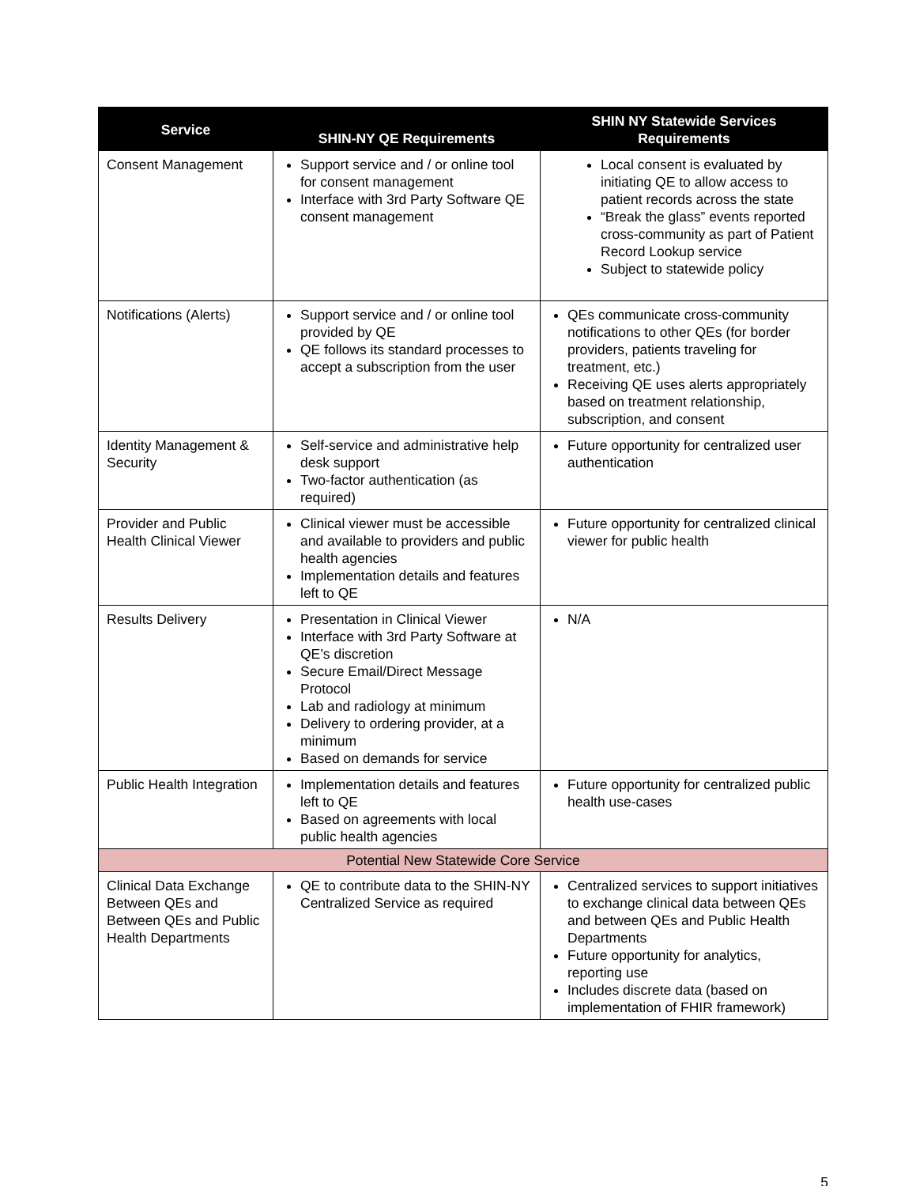| Service | SHIN-NY QE Requirements | SHIN NY Statewide Services Requirements |
| --- | --- | --- |
| Consent Management | Support service and / or online tool for consent management Interface with 3rd Party Software QE consent management | Local consent is evaluated by initiating QE to allow access to patient records across the state “Break the glass” events reported cross-community as part of Patient Record Lookup service Subject to statewide policy |
| Notifications (Alerts) | Support service and / or online tool provided by QE QE follows its standard processes to accept a subscription from the user | QEs communicate cross-community notifications to other QEs (for border providers, patients traveling for treatment, etc.) Receiving QE uses alerts appropriately based on treatment relationship, subscription, and consent |
| Identity Management & Security | Self-service and administrative help desk support Two-factor authentication (as required) | Future opportunity for centralized user authentication |
| Provider and Public Health Clinical Viewer | Clinical viewer must be accessible and available to providers and public health agencies Implementation details and features left to QE | Future opportunity for centralized clinical viewer for public health |
| Results Delivery | Presentation in Clinical Viewer Interface with 3rd Party Software at QE’s discretion Secure Email/Direct Message Protocol Lab and radiology at minimum Delivery to ordering provider, at a minimum Based on demands for service | N/A |
| Public Health Integration | Implementation details and features left to QE Based on agreements with local public health agencies | Future opportunity for centralized public health use-cases |
| Potential New Statewide Core Service | | |
| Clinical Data Exchange Between QEs and Between QEs and Public Health Departments | QE to contribute data to the SHIN-NY Centralized Service as required | Centralized services to support initiatives to exchange clinical data between QEs and between QEs and Public Health Departments Future opportunity for analytics, reporting use Includes discrete data (based on implementation of FHIR framework) |
5